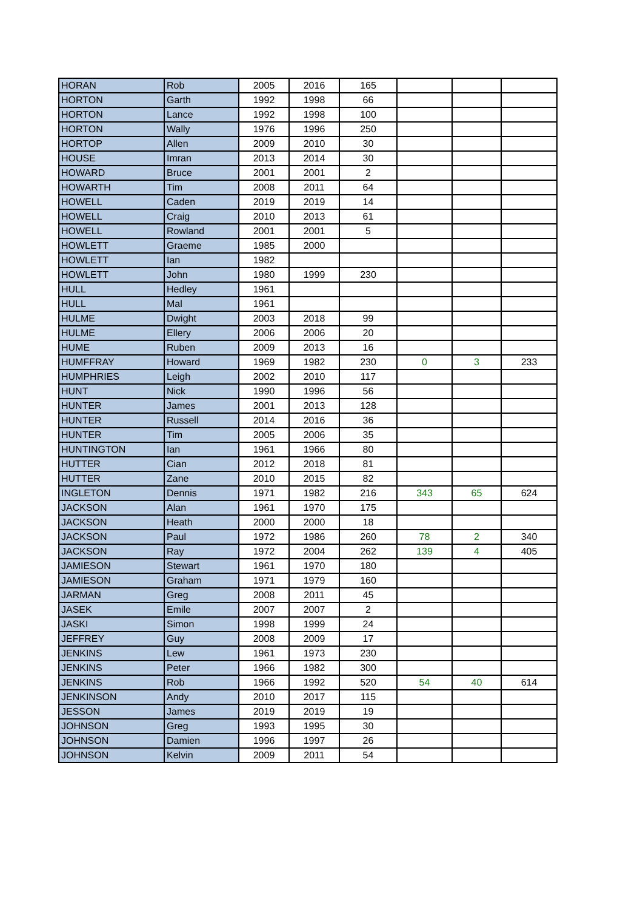| HORAN | Rob | 2005 | 2016 | 165 | | | |
| HORTON | Garth | 1992 | 1998 | 66 | | | |
| HORTON | Lance | 1992 | 1998 | 100 | | | |
| HORTON | Wally | 1976 | 1996 | 250 | | | |
| HORTOP | Allen | 2009 | 2010 | 30 | | | |
| HOUSE | Imran | 2013 | 2014 | 30 | | | |
| HOWARD | Bruce | 2001 | 2001 | 2 | | | |
| HOWARTH | Tim | 2008 | 2011 | 64 | | | |
| HOWELL | Caden | 2019 | 2019 | 14 | | | |
| HOWELL | Craig | 2010 | 2013 | 61 | | | |
| HOWELL | Rowland | 2001 | 2001 | 5 | | | |
| HOWLETT | Graeme | 1985 | 2000 | | | | |
| HOWLETT | Ian | 1982 | | | | | |
| HOWLETT | John | 1980 | 1999 | 230 | | | |
| HULL | Hedley | 1961 | | | | | |
| HULL | Mal | 1961 | | | | | |
| HULME | Dwight | 2003 | 2018 | 99 | | | |
| HULME | Ellery | 2006 | 2006 | 20 | | | |
| HUME | Ruben | 2009 | 2013 | 16 | | | |
| HUMFFRAY | Howard | 1969 | 1982 | 230 | 0 | 3 | 233 |
| HUMPHRIES | Leigh | 2002 | 2010 | 117 | | | |
| HUNT | Nick | 1990 | 1996 | 56 | | | |
| HUNTER | James | 2001 | 2013 | 128 | | | |
| HUNTER | Russell | 2014 | 2016 | 36 | | | |
| HUNTER | Tim | 2005 | 2006 | 35 | | | |
| HUNTINGTON | Ian | 1961 | 1966 | 80 | | | |
| HUTTER | Cian | 2012 | 2018 | 81 | | | |
| HUTTER | Zane | 2010 | 2015 | 82 | | | |
| INGLETON | Dennis | 1971 | 1982 | 216 | 343 | 65 | 624 |
| JACKSON | Alan | 1961 | 1970 | 175 | | | |
| JACKSON | Heath | 2000 | 2000 | 18 | | | |
| JACKSON | Paul | 1972 | 1986 | 260 | 78 | 2 | 340 |
| JACKSON | Ray | 1972 | 2004 | 262 | 139 | 4 | 405 |
| JAMIESON | Stewart | 1961 | 1970 | 180 | | | |
| JAMIESON | Graham | 1971 | 1979 | 160 | | | |
| JARMAN | Greg | 2008 | 2011 | 45 | | | |
| JASEK | Emile | 2007 | 2007 | 2 | | | |
| JASKI | Simon | 1998 | 1999 | 24 | | | |
| JEFFREY | Guy | 2008 | 2009 | 17 | | | |
| JENKINS | Lew | 1961 | 1973 | 230 | | | |
| JENKINS | Peter | 1966 | 1982 | 300 | | | |
| JENKINS | Rob | 1966 | 1992 | 520 | 54 | 40 | 614 |
| JENKINSON | Andy | 2010 | 2017 | 115 | | | |
| JESSON | James | 2019 | 2019 | 19 | | | |
| JOHNSON | Greg | 1993 | 1995 | 30 | | | |
| JOHNSON | Damien | 1996 | 1997 | 26 | | | |
| JOHNSON | Kelvin | 2009 | 2011 | 54 | | | |